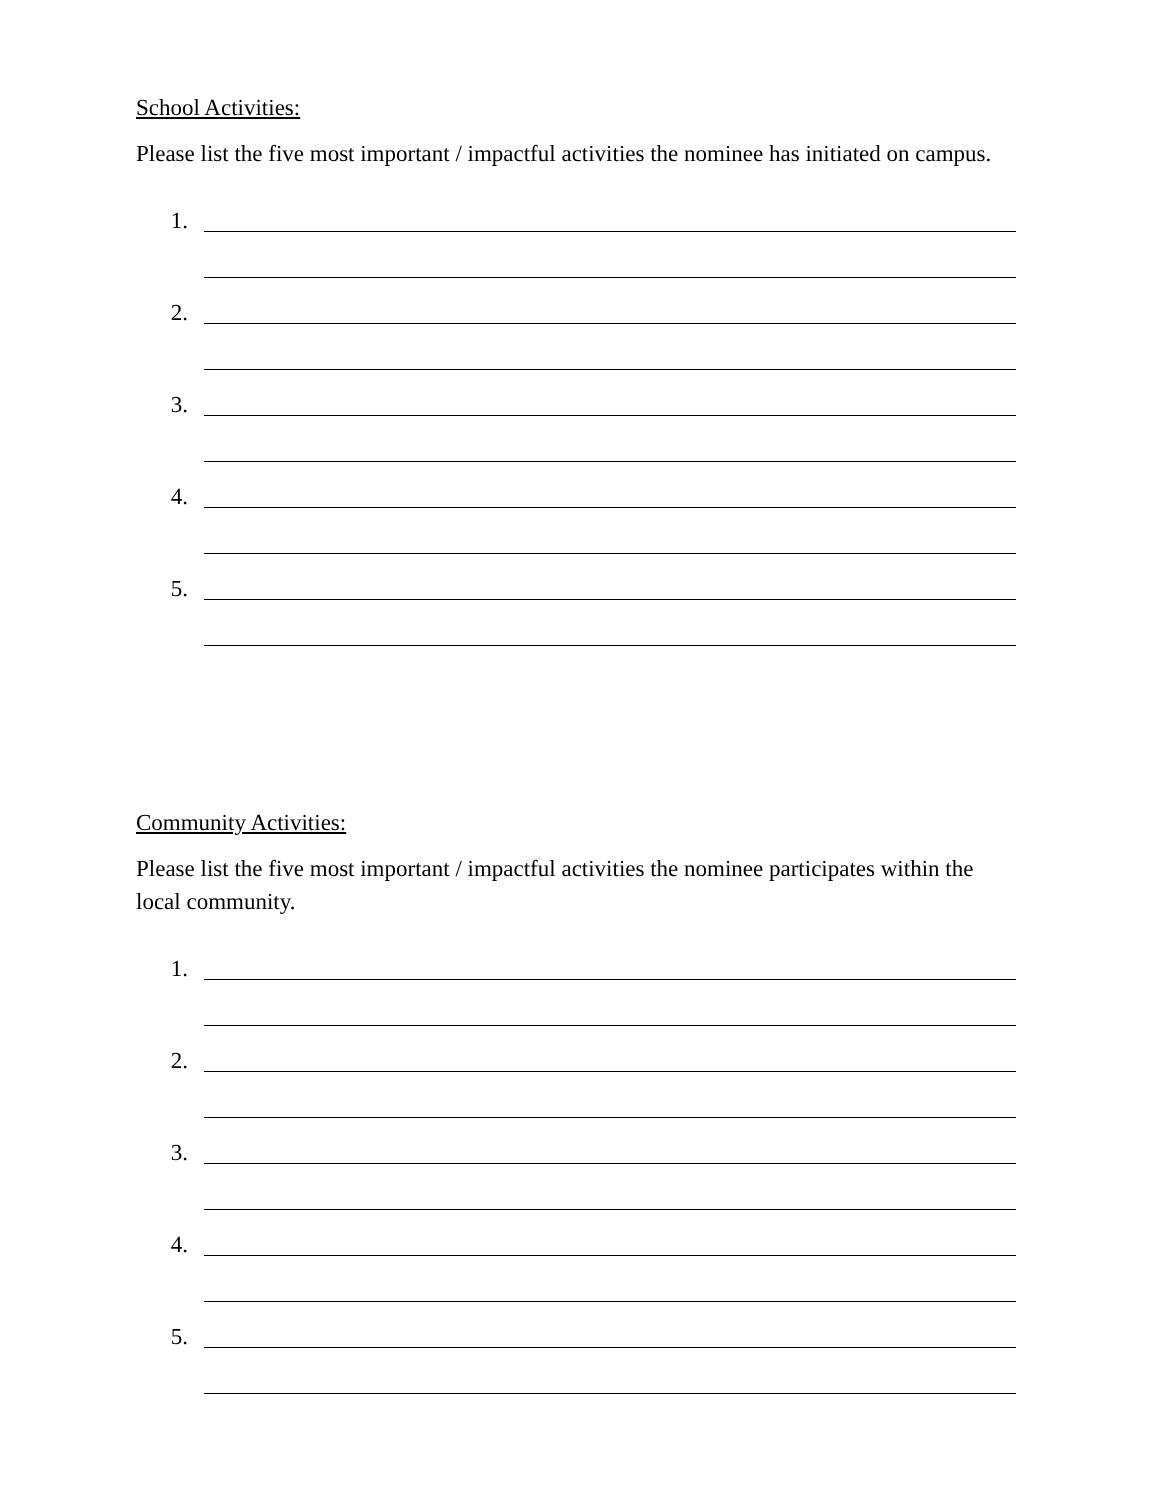School Activities:
Please list the five most important / impactful activities the nominee has initiated on campus.
1.
2.
3.
4.
5.
Community Activities:
Please list the five most important / impactful activities the nominee participates within the local community.
1.
2.
3.
4.
5.